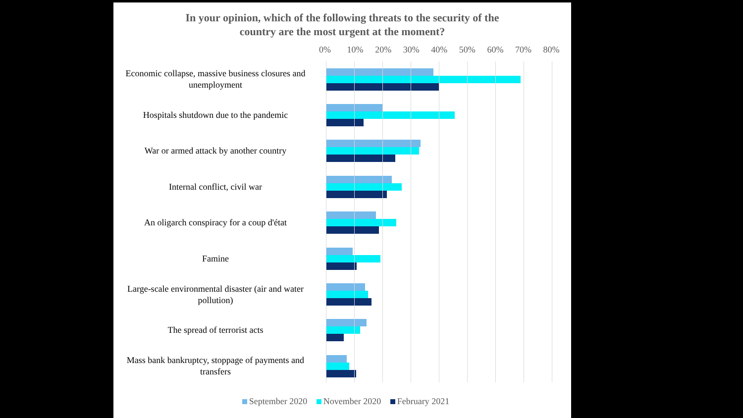In your opinion, which of the following threats to the security of the
country are the most urgent at the moment?
0% 10% 20% 30% 40% 50% 60% 70% 80%
Economic collapse, massive business closures and unemployment
Hospitals shutdown due to the pandemic
War or armed attack by another country
Internal conflict, civil war
An oligarch conspiracy for a coup d'état
Famine
Large-scale environmental disaster (air and water pollution)
The spread of terrorist acts
Mass bank bankruptcy, stoppage of payments and transfers
September 2020 November 2020 February 2021